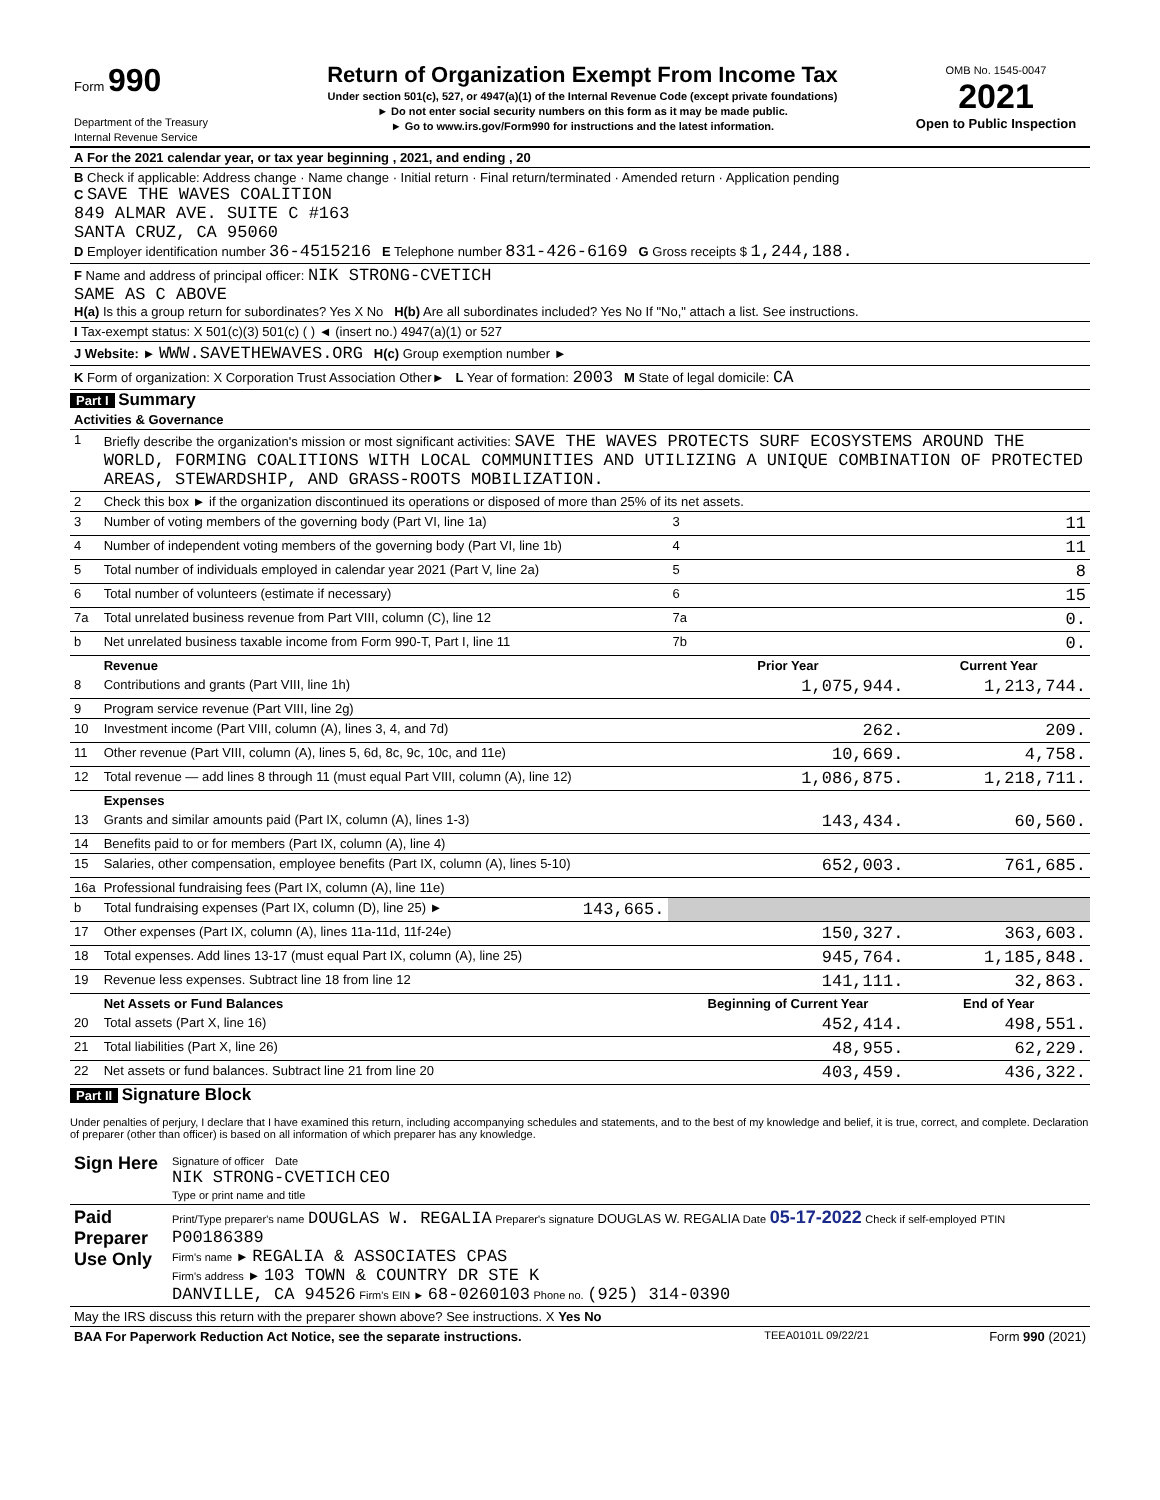| Form 990 Department of the Treasury Internal Revenue Service | Return of Organization Exempt From Income Tax Under section 501(c), 527, or 4947(a)(1) of the Internal Revenue Code (except private foundations) ► Do not enter social security numbers on this form as it may be made public. ► Go to www.irs.gov/Form990 for instructions and the latest information. | OMB No. 1545-0047 2021 Open to Public Inspection |
| A For the 2021 calendar year, or tax year beginning , 2021, and ending , 20 |
| B Check if applicable: Address change · Name change · Initial return · Final return/terminated · Amended return · Application pending C SAVE THE WAVES COALITION 849 ALMAR AVE. SUITE C #163 SANTA CRUZ, CA 95060 D Employer identification number 36-4515216 E Telephone number 831-426-6169 G Gross receipts $ 1,244,188. |
| F Name and address of principal officer: NIK STRONG-CVETICH SAME AS C ABOVE H(a) Is this a group return for subordinates? Yes X No H(b) Are all subordinates included? Yes No If "No," attach a list. See instructions. |
| I Tax-exempt status: X 501(c)(3) 501(c) ( ) ◄ (insert no.) 4947(a)(1) or 527 |
| J Website: ► WWW.SAVETHEWAVES.ORG H(c) Group exemption number ► |
| K Form of organization: X Corporation Trust Association Other► L Year of formation: 2003 M State of legal domicile: CA |
Part I Summary
| Activities & Governance | | | | |
| 1 | Briefly describe the organization's mission or most significant activities: SAVE THE WAVES PROTECTS SURF ECOSYSTEMS AROUND THE WORLD, FORMING COALITIONS WITH LOCAL COMMUNITIES AND UTILIZING A UNIQUE COMBINATION OF PROTECTED AREAS, STEWARDSHIP, AND GRASS-ROOTS MOBILIZATION. | | | |
| 2 | Check this box ► if the organization discontinued its operations or disposed of more than 25% of its net assets. | | | |
| 3 | Number of voting members of the governing body (Part VI, line 1a) | | 3 | 11 |
| 4 | Number of independent voting members of the governing body (Part VI, line 1b) | | 4 | 11 |
| 5 | Total number of individuals employed in calendar year 2021 (Part V, line 2a) | | 5 | 8 |
| 6 | Total number of volunteers (estimate if necessary) | | 6 | 15 |
| 7a | Total unrelated business revenue from Part VIII, column (C), line 12 | | 7a | 0. |
| b | Net unrelated business taxable income from Form 990-T, Part I, line 11 | | 7b | 0. |
| | Revenue | | Prior Year | Current Year |
| 8 | Contributions and grants (Part VIII, line 1h) | | 1,075,944. | 1,213,744. |
| 9 | Program service revenue (Part VIII, line 2g) | | | |
| 10 | Investment income (Part VIII, column (A), lines 3, 4, and 7d) | | 262. | 209. |
| 11 | Other revenue (Part VIII, column (A), lines 5, 6d, 8c, 9c, 10c, and 11e) | | 10,669. | 4,758. |
| 12 | Total revenue — add lines 8 through 11 (must equal Part VIII, column (A), line 12) | | 1,086,875. | 1,218,711. |
| | Expenses | | | |
| 13 | Grants and similar amounts paid (Part IX, column (A), lines 1-3) | | 143,434. | 60,560. |
| 14 | Benefits paid to or for members (Part IX, column (A), line 4) | | | |
| 15 | Salaries, other compensation, employee benefits (Part IX, column (A), lines 5-10) | | 652,003. | 761,685. |
| 16a | Professional fundraising fees (Part IX, column (A), line 11e) | | | |
| b | Total fundraising expenses (Part IX, column (D), line 25) ► | 143,665. | | |
| 17 | Other expenses (Part IX, column (A), lines 11a-11d, 11f-24e) | | 150,327. | 363,603. |
| 18 | Total expenses. Add lines 13-17 (must equal Part IX, column (A), line 25) | | 945,764. | 1,185,848. |
| 19 | Revenue less expenses. Subtract line 18 from line 12 | | 141,111. | 32,863. |
| | Net Assets or Fund Balances | | Beginning of Current Year | End of Year |
| 20 | Total assets (Part X, line 16) | | 452,414. | 498,551. |
| 21 | Total liabilities (Part X, line 26) | | 48,955. | 62,229. |
| 22 | Net assets or fund balances. Subtract line 21 from line 20 | | 403,459. | 436,322. |
Part II Signature Block
Under penalties of perjury, I declare that I have examined this return, including accompanying schedules and statements, and to the best of my knowledge and belief, it is true, correct, and complete. Declaration of preparer (other than officer) is based on all information of which preparer has any knowledge.
| Sign Here | Signature of officer Date NIK STRONG-CVETICH CEO Type or print name and title |
| Paid Preparer Use Only | Print/Type preparer's name DOUGLAS W. REGALIA Preparer's signature DOUGLAS W. REGALIA Date 05-17-2022 Check if self-employed PTIN P00186389 Firm's name ► REGALIA & ASSOCIATES CPAS Firm's address ► 103 TOWN & COUNTRY DR STE K DANVILLE, CA 94526 Firm's EIN ► 68-0260103 Phone no. (925) 314-0390 |
| May the IRS discuss this return with the preparer shown above? See instructions. X Yes No | |
| BAA For Paperwork Reduction Act Notice, see the separate instructions. | TEEA0101L 09/22/21 | Form 990 (2021) |